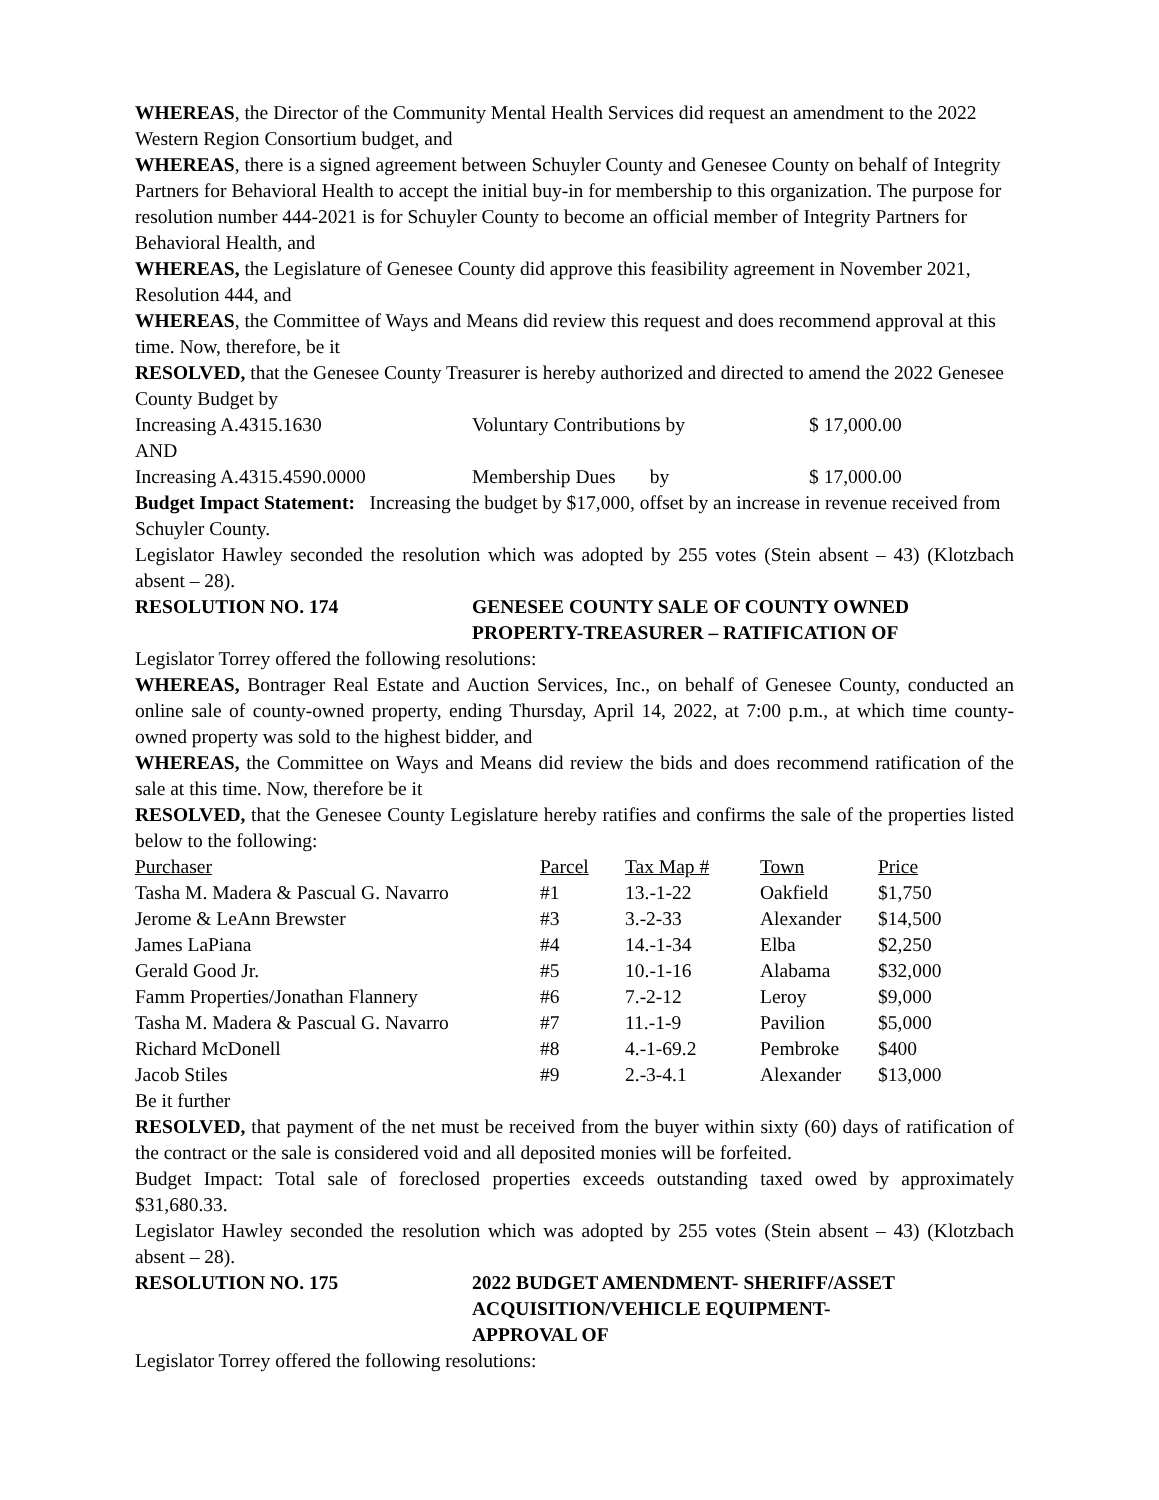WHEREAS, the Director of the Community Mental Health Services did request an amendment to the 2022 Western Region Consortium budget, and
WHEREAS, there is a signed agreement between Schuyler County and Genesee County on behalf of Integrity Partners for Behavioral Health to accept the initial buy-in for membership to this organization. The purpose for resolution number 444-2021 is for Schuyler County to become an official member of Integrity Partners for Behavioral Health, and
WHEREAS, the Legislature of Genesee County did approve this feasibility agreement in November 2021, Resolution 444, and
WHEREAS, the Committee of Ways and Means did review this request and does recommend approval at this time. Now, therefore, be it
RESOLVED, that the Genesee County Treasurer is hereby authorized and directed to amend the 2022 Genesee County Budget by
Increasing A.4315.1630 Voluntary Contributions by $ 17,000.00
AND
Increasing A.4315.4590.0000 Membership Dues by $ 17,000.00
Budget Impact Statement: Increasing the budget by $17,000, offset by an increase in revenue received from Schuyler County.
Legislator Hawley seconded the resolution which was adopted by 255 votes (Stein absent – 43) (Klotzbach absent – 28).
RESOLUTION NO. 174 GENESEE COUNTY SALE OF COUNTY OWNED PROPERTY-TREASURER – RATIFICATION OF
Legislator Torrey offered the following resolutions:
WHEREAS, Bontrager Real Estate and Auction Services, Inc., on behalf of Genesee County, conducted an online sale of county-owned property, ending Thursday, April 14, 2022, at 7:00 p.m., at which time county-owned property was sold to the highest bidder, and
WHEREAS, the Committee on Ways and Means did review the bids and does recommend ratification of the sale at this time. Now, therefore be it
RESOLVED, that the Genesee County Legislature hereby ratifies and confirms the sale of the properties listed below to the following:
| Purchaser | Parcel | Tax Map # | Town | Price |
| Tasha M. Madera & Pascual G. Navarro | #1 | 13.-1-22 | Oakfield | $1,750 |
| Jerome & LeAnn Brewster | #3 | 3.-2-33 | Alexander | $14,500 |
| James LaPiana | #4 | 14.-1-34 | Elba | $2,250 |
| Gerald Good Jr. | #5 | 10.-1-16 | Alabama | $32,000 |
| Famm Properties/Jonathan Flannery | #6 | 7.-2-12 | Leroy | $9,000 |
| Tasha M. Madera & Pascual G. Navarro | #7 | 11.-1-9 | Pavilion | $5,000 |
| Richard McDonell | #8 | 4.-1-69.2 | Pembroke | $400 |
| Jacob Stiles | #9 | 2.-3-4.1 | Alexander | $13,000 |
Be it further
RESOLVED, that payment of the net must be received from the buyer within sixty (60) days of ratification of the contract or the sale is considered void and all deposited monies will be forfeited.
Budget Impact: Total sale of foreclosed properties exceeds outstanding taxed owed by approximately $31,680.33.
Legislator Hawley seconded the resolution which was adopted by 255 votes (Stein absent – 43) (Klotzbach absent – 28).
RESOLUTION NO. 175 2022 BUDGET AMENDMENT- SHERIFF/ASSET ACQUISITION/VEHICLE EQUIPMENT-
APPROVAL OF
Legislator Torrey offered the following resolutions: